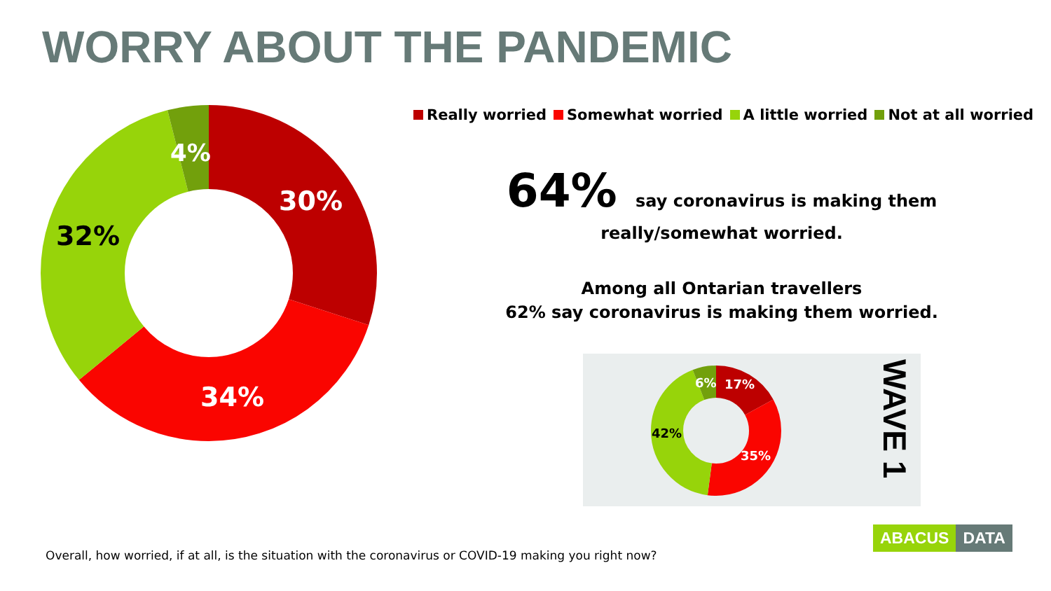WORRY ABOUT THE PANDEMIC
30%
34%
32%
4%
Really worried Somewhat worried A little worried Not at all worried
64% say coronavirus is making them
really/somewhat worried.
Among all Ontarian travellers
62% say coronavirus is making them worried.
17%
35%
42%
6%
WAVE 1
Overall, how worried, if at all, is the situation with the coronavirus or COVID-19 making you right now?
ABACUS DATA